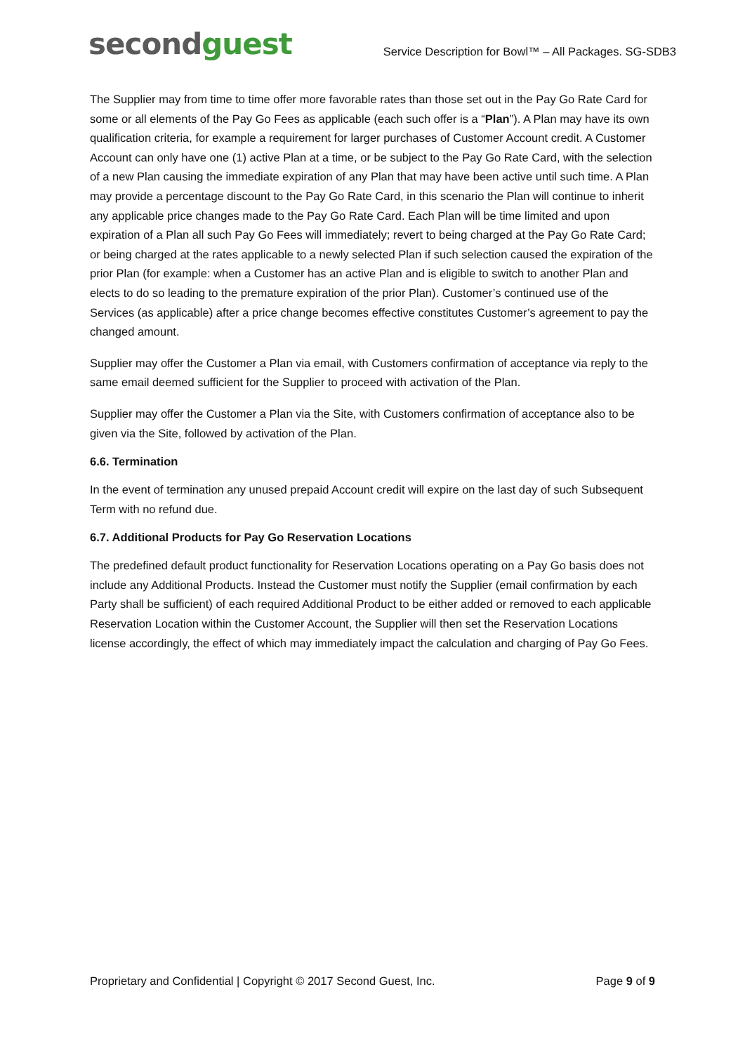second guest
Service Description for Bowl™ – All Packages. SG-SDB3
The Supplier may from time to time offer more favorable rates than those set out in the Pay Go Rate Card for some or all elements of the Pay Go Fees as applicable (each such offer is a “Plan”). A Plan may have its own qualification criteria, for example a requirement for larger purchases of Customer Account credit. A Customer Account can only have one (1) active Plan at a time, or be subject to the Pay Go Rate Card, with the selection of a new Plan causing the immediate expiration of any Plan that may have been active until such time. A Plan may provide a percentage discount to the Pay Go Rate Card, in this scenario the Plan will continue to inherit any applicable price changes made to the Pay Go Rate Card. Each Plan will be time limited and upon expiration of a Plan all such Pay Go Fees will immediately; revert to being charged at the Pay Go Rate Card; or being charged at the rates applicable to a newly selected Plan if such selection caused the expiration of the prior Plan (for example: when a Customer has an active Plan and is eligible to switch to another Plan and elects to do so leading to the premature expiration of the prior Plan). Customer’s continued use of the Services (as applicable) after a price change becomes effective constitutes Customer’s agreement to pay the changed amount.
Supplier may offer the Customer a Plan via email, with Customers confirmation of acceptance via reply to the same email deemed sufficient for the Supplier to proceed with activation of the Plan.
Supplier may offer the Customer a Plan via the Site, with Customers confirmation of acceptance also to be given via the Site, followed by activation of the Plan.
6.6. Termination
In the event of termination any unused prepaid Account credit will expire on the last day of such Subsequent Term with no refund due.
6.7. Additional Products for Pay Go Reservation Locations
The predefined default product functionality for Reservation Locations operating on a Pay Go basis does not include any Additional Products. Instead the Customer must notify the Supplier (email confirmation by each Party shall be sufficient) of each required Additional Product to be either added or removed to each applicable Reservation Location within the Customer Account, the Supplier will then set the Reservation Locations license accordingly, the effect of which may immediately impact the calculation and charging of Pay Go Fees.
Proprietary and Confidential | Copyright © 2017 Second Guest, Inc. Page 9 of 9